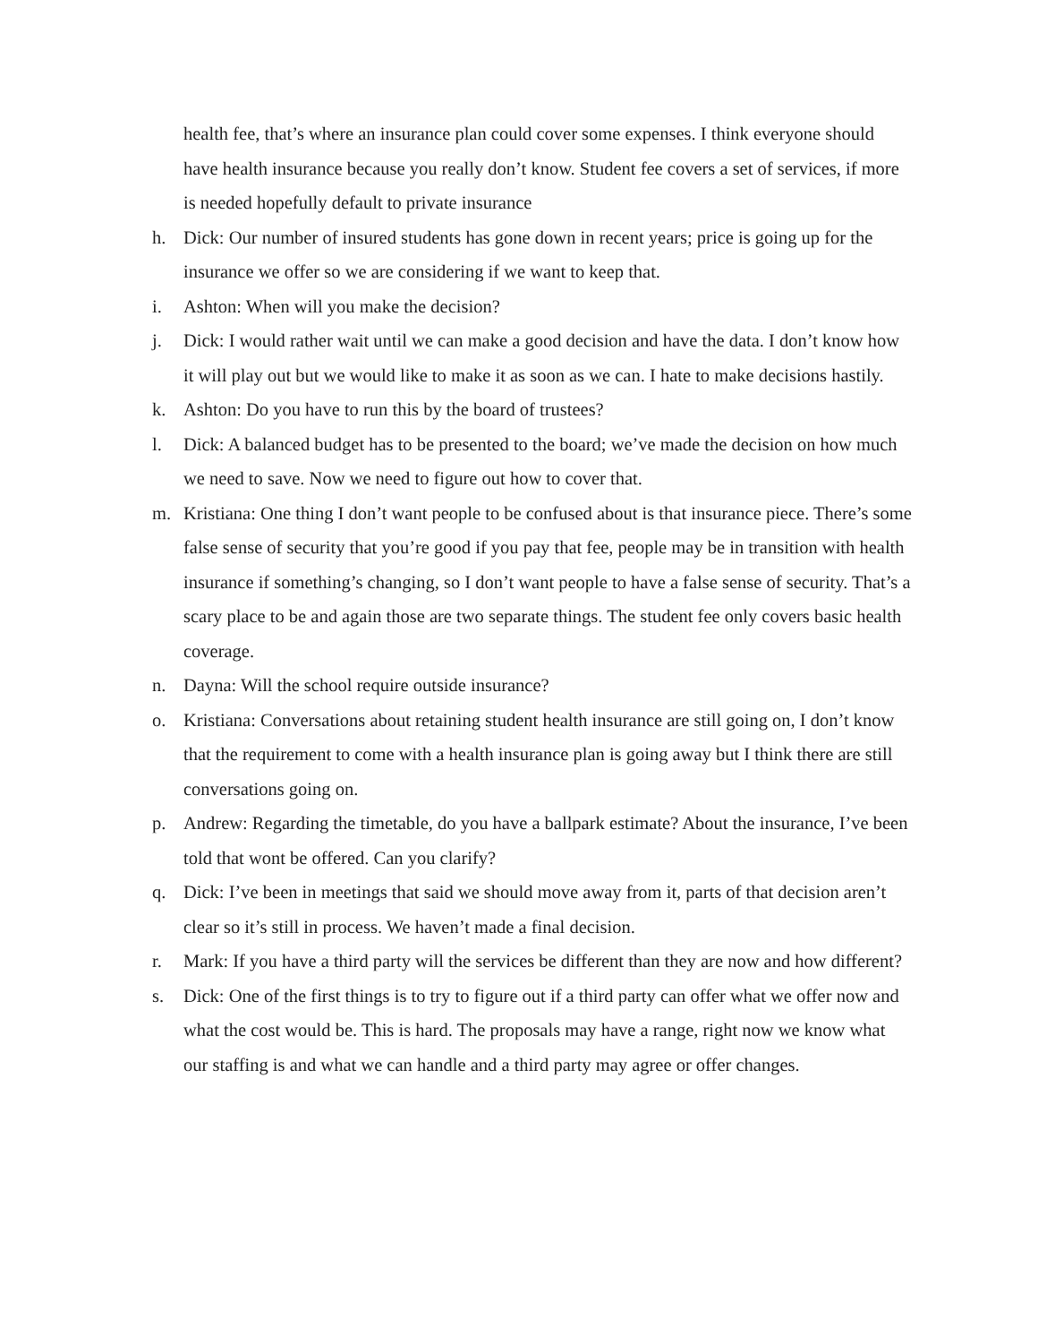health fee, that’s where an insurance plan could cover some expenses. I think everyone should have health insurance because you really don’t know. Student fee covers a set of services, if more is needed hopefully default to private insurance
h. Dick: Our number of insured students has gone down in recent years; price is going up for the insurance we offer so we are considering if we want to keep that.
i. Ashton: When will you make the decision?
j. Dick: I would rather wait until we can make a good decision and have the data. I don’t know how it will play out but we would like to make it as soon as we can. I hate to make decisions hastily.
k. Ashton: Do you have to run this by the board of trustees?
l. Dick: A balanced budget has to be presented to the board; we’ve made the decision on how much we need to save. Now we need to figure out how to cover that.
m. Kristiana: One thing I don’t want people to be confused about is that insurance piece. There’s some false sense of security that you’re good if you pay that fee, people may be in transition with health insurance if something’s changing, so I don’t want people to have a false sense of security. That’s a scary place to be and again those are two separate things. The student fee only covers basic health coverage.
n. Dayna: Will the school require outside insurance?
o. Kristiana: Conversations about retaining student health insurance are still going on, I don’t know that the requirement to come with a health insurance plan is going away but I think there are still conversations going on.
p. Andrew: Regarding the timetable, do you have a ballpark estimate? About the insurance, I’ve been told that wont be offered. Can you clarify?
q. Dick: I’ve been in meetings that said we should move away from it, parts of that decision aren’t clear so it’s still in process. We haven’t made a final decision.
r. Mark: If you have a third party will the services be different than they are now and how different?
s. Dick: One of the first things is to try to figure out if a third party can offer what we offer now and what the cost would be. This is hard. The proposals may have a range, right now we know what our staffing is and what we can handle and a third party may agree or offer changes.